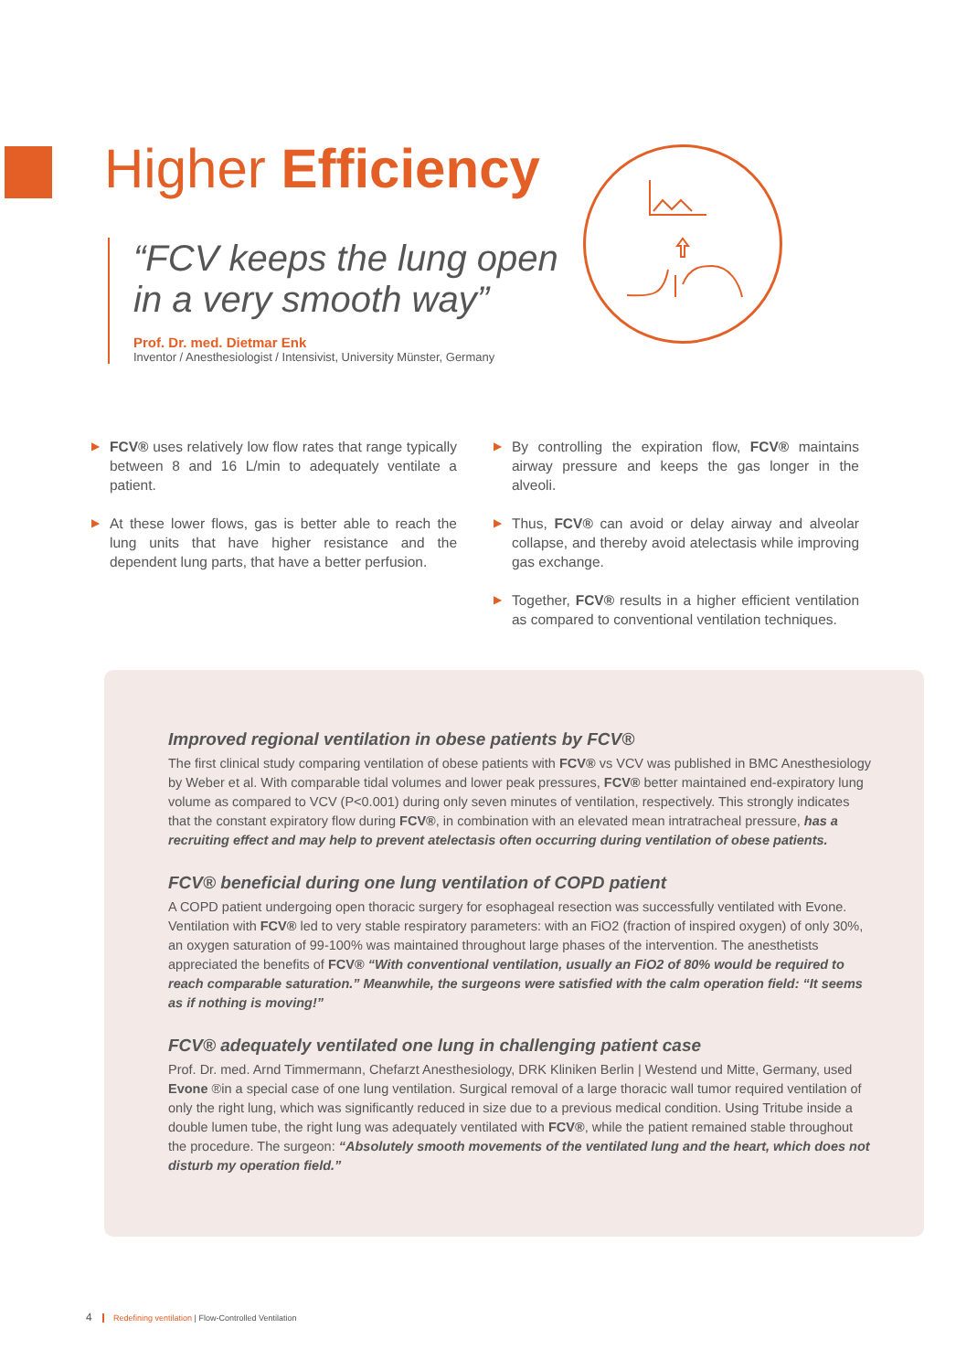Higher Efficiency
“FCV keeps the lung open in a very smooth way”
Prof. Dr. med. Dietmar Enk
Inventor / Anesthesiologist / Intensivist, University Münster, Germany
▶ FCV® uses relatively low flow rates that range typically between 8 and 16 L/min to adequately ventilate a patient.
▶ At these lower flows, gas is better able to reach the lung units that have higher resistance and the dependent lung parts, that have a better perfusion.
▶ By controlling the expiration flow, FCV® maintains airway pressure and keeps the gas longer in the alveoli.
▶ Thus, FCV® can avoid or delay airway and alveolar collapse, and thereby avoid atelectasis while improving gas exchange.
▶ Together, FCV® results in a higher efficient ventilation as compared to conventional ventilation techniques.
Improved regional ventilation in obese patients by FCV®
The first clinical study comparing ventilation of obese patients with FCV® vs VCV was published in BMC Anesthesiology by Weber et al. With comparable tidal volumes and lower peak pressures, FCV® better maintained end-expiratory lung volume as compared to VCV (P<0.001) during only seven minutes of ventilation, respectively. This strongly indicates that the constant expiratory flow during FCV®, in combination with an elevated mean intratracheal pressure, has a recruiting effect and may help to prevent atelectasis often occurring during ventilation of obese patients.
FCV® beneficial during one lung ventilation of COPD patient
A COPD patient undergoing open thoracic surgery for esophageal resection was successfully ventilated with Evone. Ventilation with FCV® led to very stable respiratory parameters: with an FiO2 (fraction of inspired oxygen) of only 30%, an oxygen saturation of 99-100% was maintained throughout large phases of the intervention. The anesthetists appreciated the benefits of FCV® “With conventional ventilation, usually an FiO2 of 80% would be required to reach comparable saturation.” Meanwhile, the surgeons were satisfied with the calm operation field: “It seems as if nothing is moving!”
FCV® adequately ventilated one lung in challenging patient case
Prof. Dr. med. Arnd Timmermann, Chefarzt Anesthesiology, DRK Kliniken Berlin | Westend und Mitte, Germany, used Evone ®in a special case of one lung ventilation. Surgical removal of a large thoracic wall tumor required ventilation of only the right lung, which was significantly reduced in size due to a previous medical condition. Using Tritube inside a double lumen tube, the right lung was adequately ventilated with FCV®, while the patient remained stable throughout the procedure. The surgeon: “Absolutely smooth movements of the ventilated lung and the heart, which does not disturb my operation field.”
4 Redefining ventilation | Flow-Controlled Ventilation